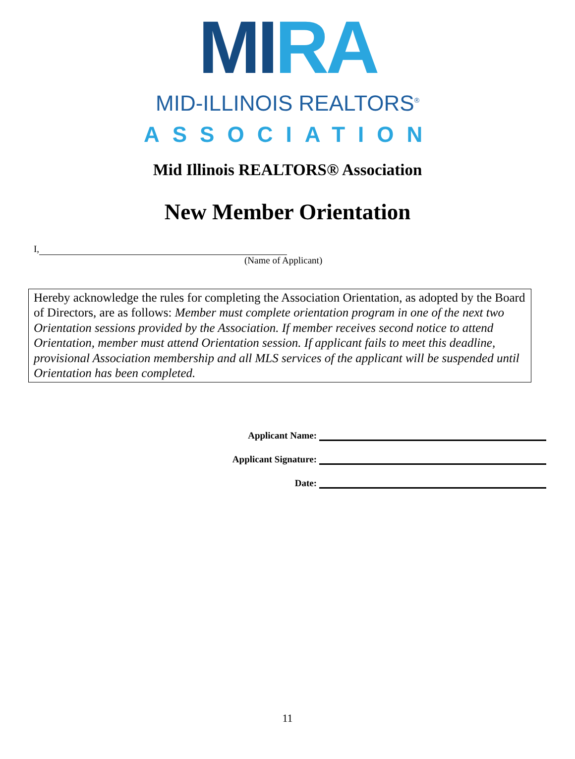MI RA
MID-ILLINOIS REALTORS<sup>®</sup>
ASSOCIATION
Mid Illinois REALTORS® Association
New Member Orientation
I,
(Name of Applicant)
Hereby acknowledge the rules for completing the Association Orientation, as adopted by the Board of Directors, are as follows: Member must complete orientation program in one of the next two Orientation sessions provided by the Association. If member receives second notice to attend Orientation, member must attend Orientation session. If applicant fails to meet this deadline, provisional Association membership and all MLS services of the applicant will be suspended until Orientation has been completed.
Applicant Name:
Applicant Signature:
Date:
11